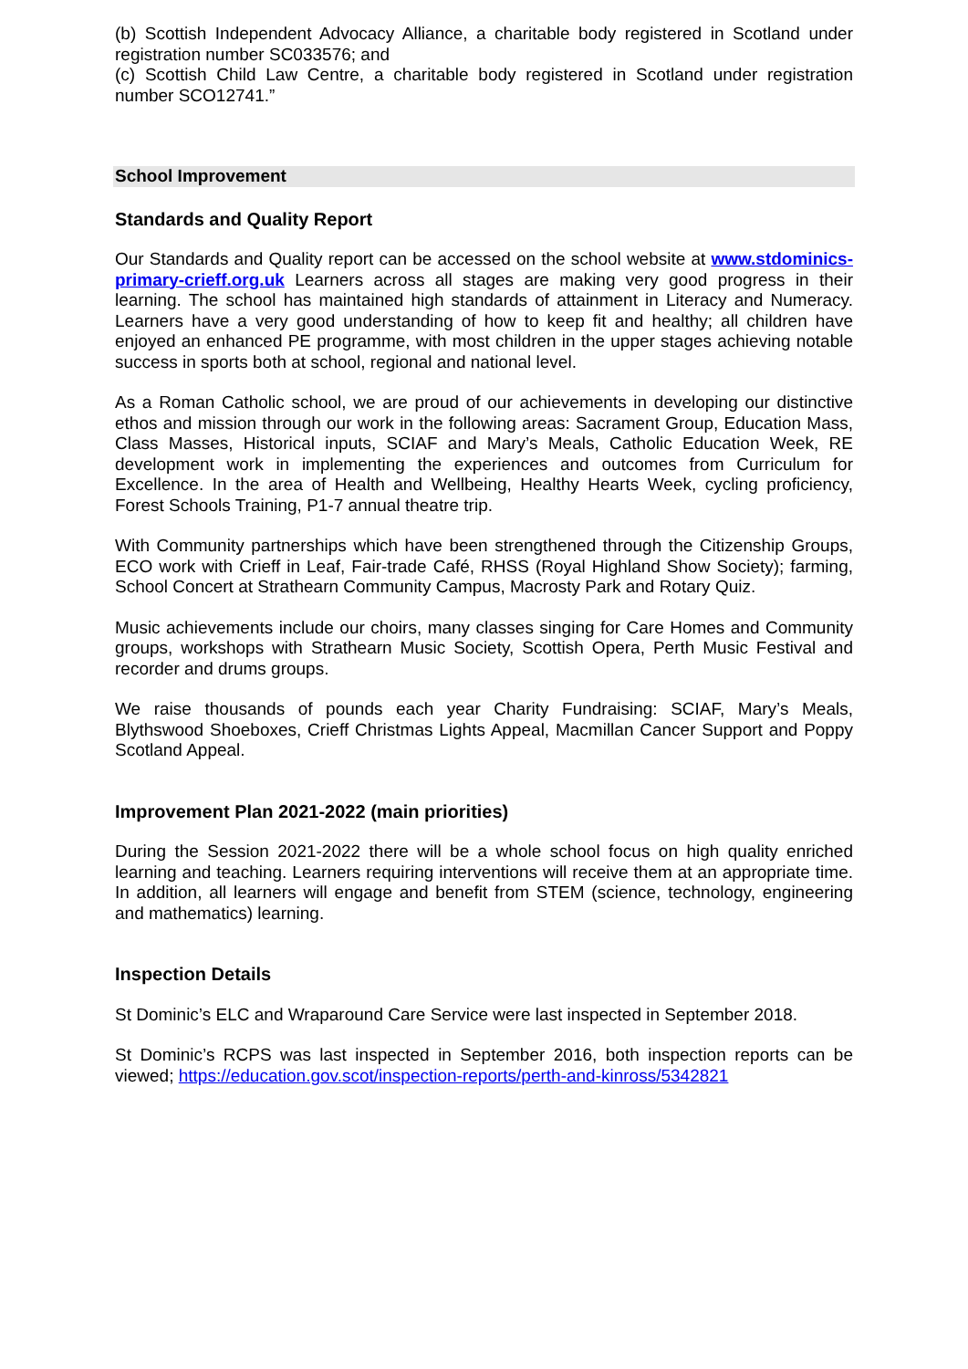(b) Scottish Independent Advocacy Alliance, a charitable body registered in Scotland under registration number SC033576; and
(c) Scottish Child Law Centre, a charitable body registered in Scotland under registration number SCO12741.”
School Improvement
Standards and Quality Report
Our Standards and Quality report can be accessed on the school website at www.stdominics-primary-crieff.org.uk Learners across all stages are making very good progress in their learning. The school has maintained high standards of attainment in Literacy and Numeracy. Learners have a very good understanding of how to keep fit and healthy; all children have enjoyed an enhanced PE programme, with most children in the upper stages achieving notable success in sports both at school, regional and national level.
As a Roman Catholic school, we are proud of our achievements in developing our distinctive ethos and mission through our work in the following areas: Sacrament Group, Education Mass, Class Masses, Historical inputs, SCIAF and Mary’s Meals, Catholic Education Week, RE development work in implementing the experiences and outcomes from Curriculum for Excellence. In the area of Health and Wellbeing, Healthy Hearts Week, cycling proficiency, Forest Schools Training, P1-7 annual theatre trip.
With Community partnerships which have been strengthened through the Citizenship Groups, ECO work with Crieff in Leaf, Fair-trade Café, RHSS (Royal Highland Show Society); farming, School Concert at Strathearn Community Campus, Macrosty Park and Rotary Quiz.
Music achievements include our choirs, many classes singing for Care Homes and Community groups, workshops with Strathearn Music Society, Scottish Opera, Perth Music Festival and recorder and drums groups.
We raise thousands of pounds each year Charity Fundraising: SCIAF, Mary’s Meals, Blythswood Shoeboxes, Crieff Christmas Lights Appeal, Macmillan Cancer Support and Poppy Scotland Appeal.
Improvement Plan 2021-2022 (main priorities)
During the Session 2021-2022 there will be a whole school focus on high quality enriched learning and teaching. Learners requiring interventions will receive them at an appropriate time. In addition, all learners will engage and benefit from STEM (science, technology, engineering and mathematics) learning.
Inspection Details
St Dominic’s ELC and Wraparound Care Service were last inspected in September 2018.
St Dominic’s RCPS was last inspected in September 2016, both inspection reports can be viewed; https://education.gov.scot/inspection-reports/perth-and-kinross/5342821